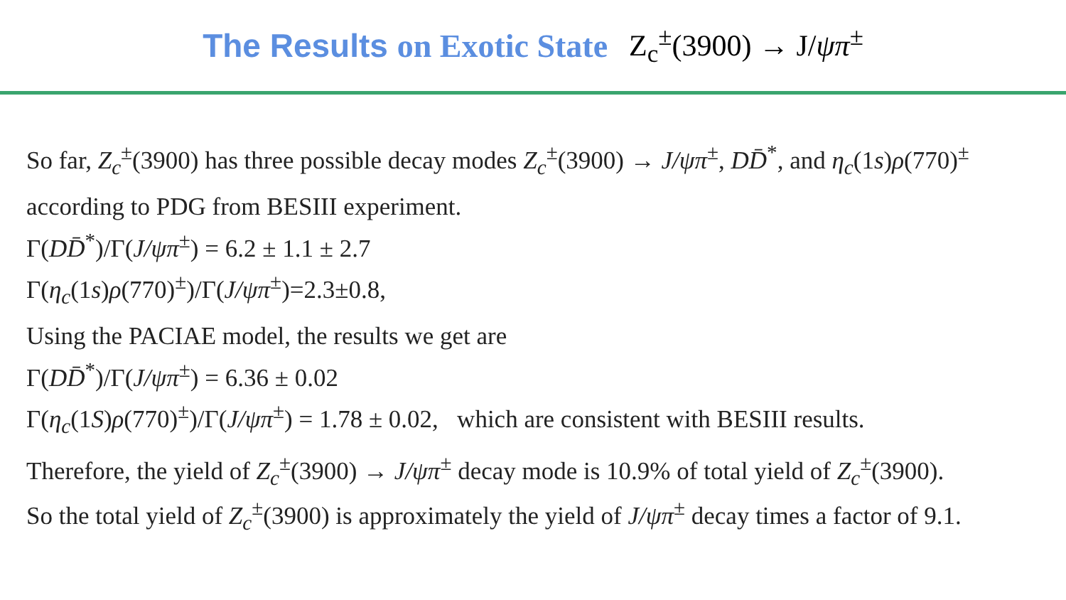The Results on Exotic State Z<sub>c</sub><sup>±</sup>(3900) → J/ψπ<sup>±</sup>
So far, Z<sub>c</sub><sup>±</sup>(3900) has three possible decay modes Z<sub>c</sub><sup>±</sup>(3900) → J/ψπ<sup>±</sup>, DD̄<sup>*</sup>, and η<sub>c</sub>(1s)ρ(770)<sup>±</sup>
according to PDG from BESIII experiment.
Γ(DD̄<sup>*</sup>)/Γ(J/ψπ<sup>±</sup>) = 6.2 ± 1.1 ± 2.7
Γ(η<sub>c</sub>(1s)ρ(770)<sup>±</sup>)/Γ(J/ψπ<sup>±</sup>)=2.3±0.8,
Using the PACIAE model, the results we get are
Γ(DD̄<sup>*</sup>)/Γ(J/ψπ<sup>±</sup>) = 6.36 ± 0.02
Γ(η<sub>c</sub>(1S)ρ(770)<sup>±</sup>)/Γ(J/ψπ<sup>±</sup>) = 1.78 ± 0.02, which are consistent with BESIII results.
Therefore, the yield of Z<sub>c</sub><sup>±</sup>(3900) → J/ψπ<sup>±</sup> decay mode is 10.9% of total yield of Z<sub>c</sub><sup>±</sup>(3900).
So the total yield of Z<sub>c</sub><sup>±</sup>(3900) is approximately the yield of J/ψπ<sup>±</sup> decay times a factor of 9.1.